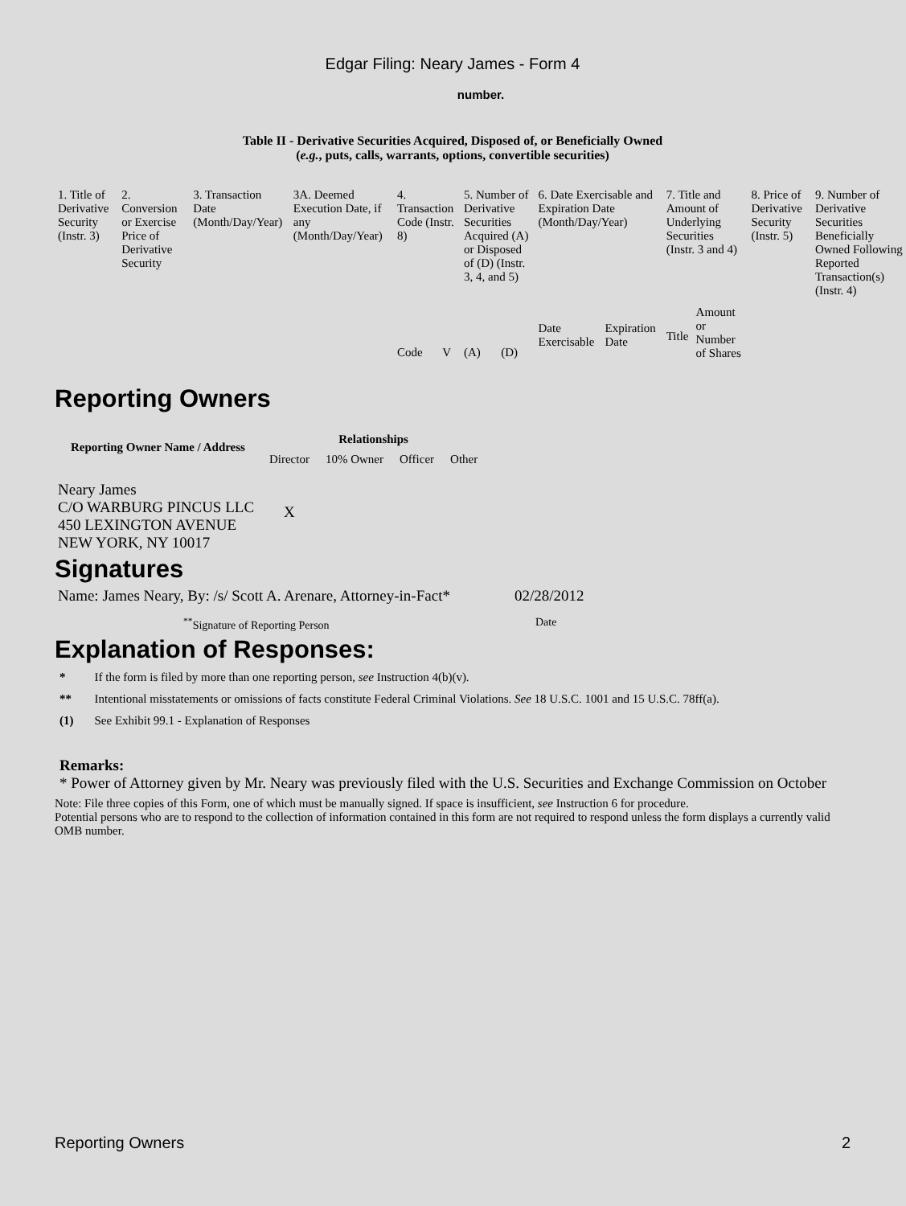Edgar Filing: Neary James - Form 4
number.
Table II - Derivative Securities Acquired, Disposed of, or Beneficially Owned
(e.g., puts, calls, warrants, options, convertible securities)
| 1. Title of Derivative Security (Instr. 3) | 2. Conversion or Exercise Price of Derivative Security | 3. Transaction Date (Month/Day/Year) | 3A. Deemed Execution Date, if any (Month/Day/Year) | 4. Transaction Code (Instr. 8) | | 5. Number of Derivative Securities Acquired (A) or Disposed of (D) (Instr. 3, 4, and 5) | | 6. Date Exercisable and Expiration Date (Month/Day/Year) | | 7. Title and Amount of Underlying Securities (Instr. 3 and 4) | | 8. Price of Derivative Security (Instr. 5) | 9. Number of Derivative Securities Beneficially Owned Following Reported Transaction(s) (Instr. 4) |
| | | | | Code | V | (A) | (D) | Date Exercisable | Expiration Date | Title | Amount or Number of Shares | | |
Reporting Owners
| Reporting Owner Name / Address | Relationships | | | |
| --- | --- | --- | --- | --- |
| | Director | 10% Owner | Officer | Other |
| Neary James C/O WARBURG PINCUS LLC 450 LEXINGTON AVENUE NEW YORK, NY 10017 | X | | | |
Signatures
| Name: James Neary, By: /s/ Scott A. Arenare, Attorney-in-Fact* | 02/28/2012 |
| <sup>**</sup> Signature of Reporting Person | Date |
Explanation of Responses:
| * | If the form is filed by more than one reporting person, see Instruction 4(b)(v). |
| ** | Intentional misstatements or omissions of facts constitute Federal Criminal Violations. See 18 U.S.C. 1001 and 15 U.S.C. 78ff(a). |
| (1) | See Exhibit 99.1 - Explanation of Responses |
Remarks:
* Power of Attorney given by Mr. Neary was previously filed with the U.S. Securities and Exchange Commission on October
Note: File three copies of this Form, one of which must be manually signed. If space is insufficient, see Instruction 6 for procedure.
Potential persons who are to respond to the collection of information contained in this form are not required to respond unless the form displays a currently valid OMB number.
Reporting Owners 2